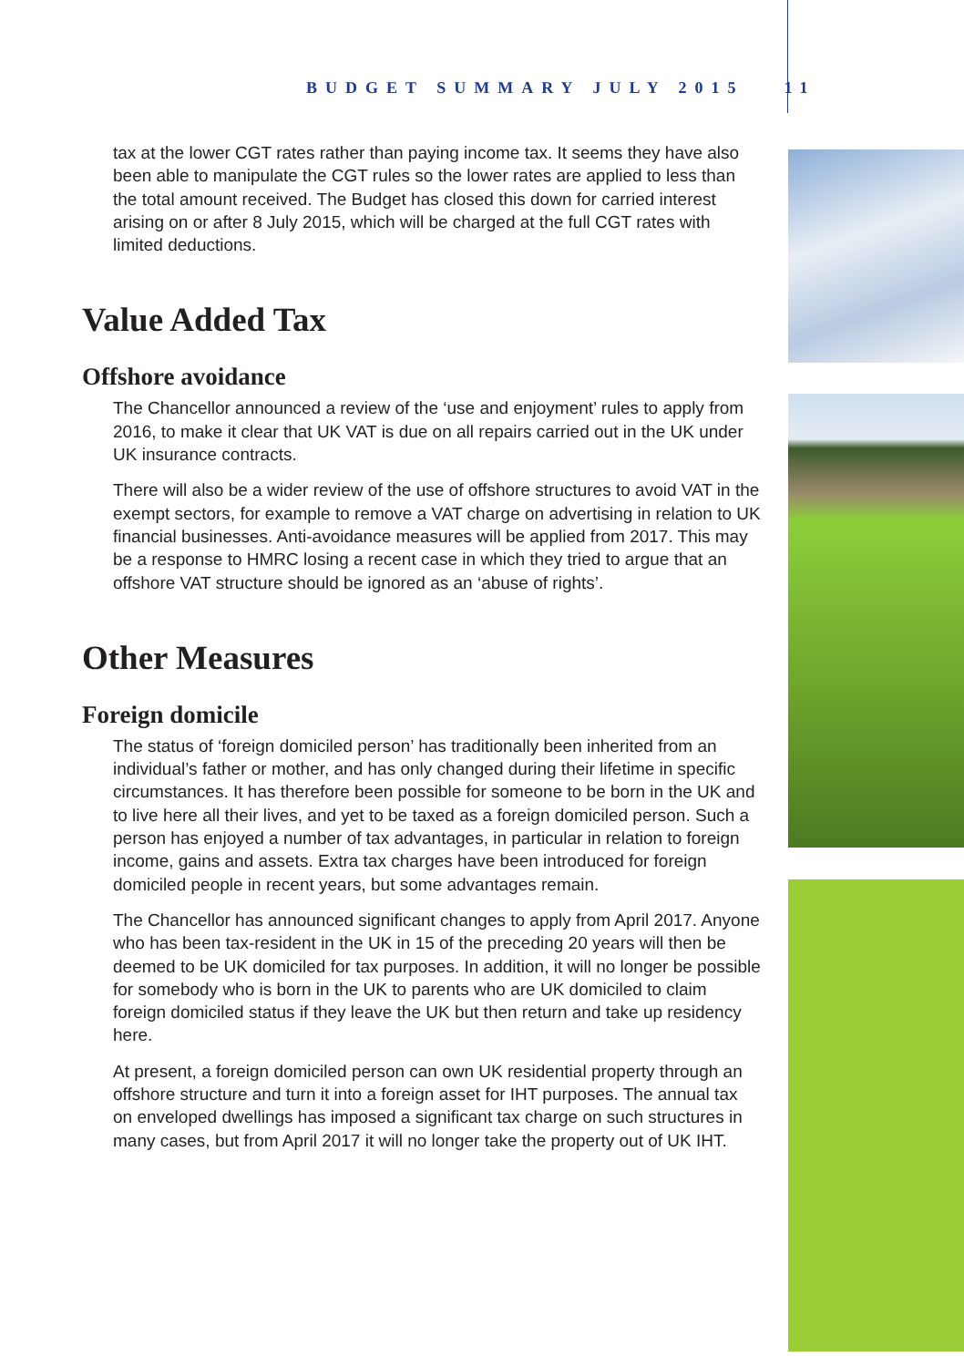BUDGET SUMMARY JULY 2015 11
tax at the lower CGT rates rather than paying income tax. It seems they have also been able to manipulate the CGT rules so the lower rates are applied to less than the total amount received. The Budget has closed this down for carried interest arising on or after 8 July 2015, which will be charged at the full CGT rates with limited deductions.
Value Added Tax
Offshore avoidance
The Chancellor announced a review of the ‘use and enjoyment’ rules to apply from 2016, to make it clear that UK VAT is due on all repairs carried out in the UK under UK insurance contracts.
There will also be a wider review of the use of offshore structures to avoid VAT in the exempt sectors, for example to remove a VAT charge on advertising in relation to UK financial businesses. Anti-avoidance measures will be applied from 2017. This may be a response to HMRC losing a recent case in which they tried to argue that an offshore VAT structure should be ignored as an ‘abuse of rights’.
Other Measures
Foreign domicile
The status of ‘foreign domiciled person’ has traditionally been inherited from an individual’s father or mother, and has only changed during their lifetime in specific circumstances. It has therefore been possible for someone to be born in the UK and to live here all their lives, and yet to be taxed as a foreign domiciled person. Such a person has enjoyed a number of tax advantages, in particular in relation to foreign income, gains and assets. Extra tax charges have been introduced for foreign domiciled people in recent years, but some advantages remain.
The Chancellor has announced significant changes to apply from April 2017. Anyone who has been tax-resident in the UK in 15 of the preceding 20 years will then be deemed to be UK domiciled for tax purposes. In addition, it will no longer be possible for somebody who is born in the UK to parents who are UK domiciled to claim foreign domiciled status if they leave the UK but then return and take up residency here.
At present, a foreign domiciled person can own UK residential property through an offshore structure and turn it into a foreign asset for IHT purposes. The annual tax on enveloped dwellings has imposed a significant tax charge on such structures in many cases, but from April 2017 it will no longer take the property out of UK IHT.